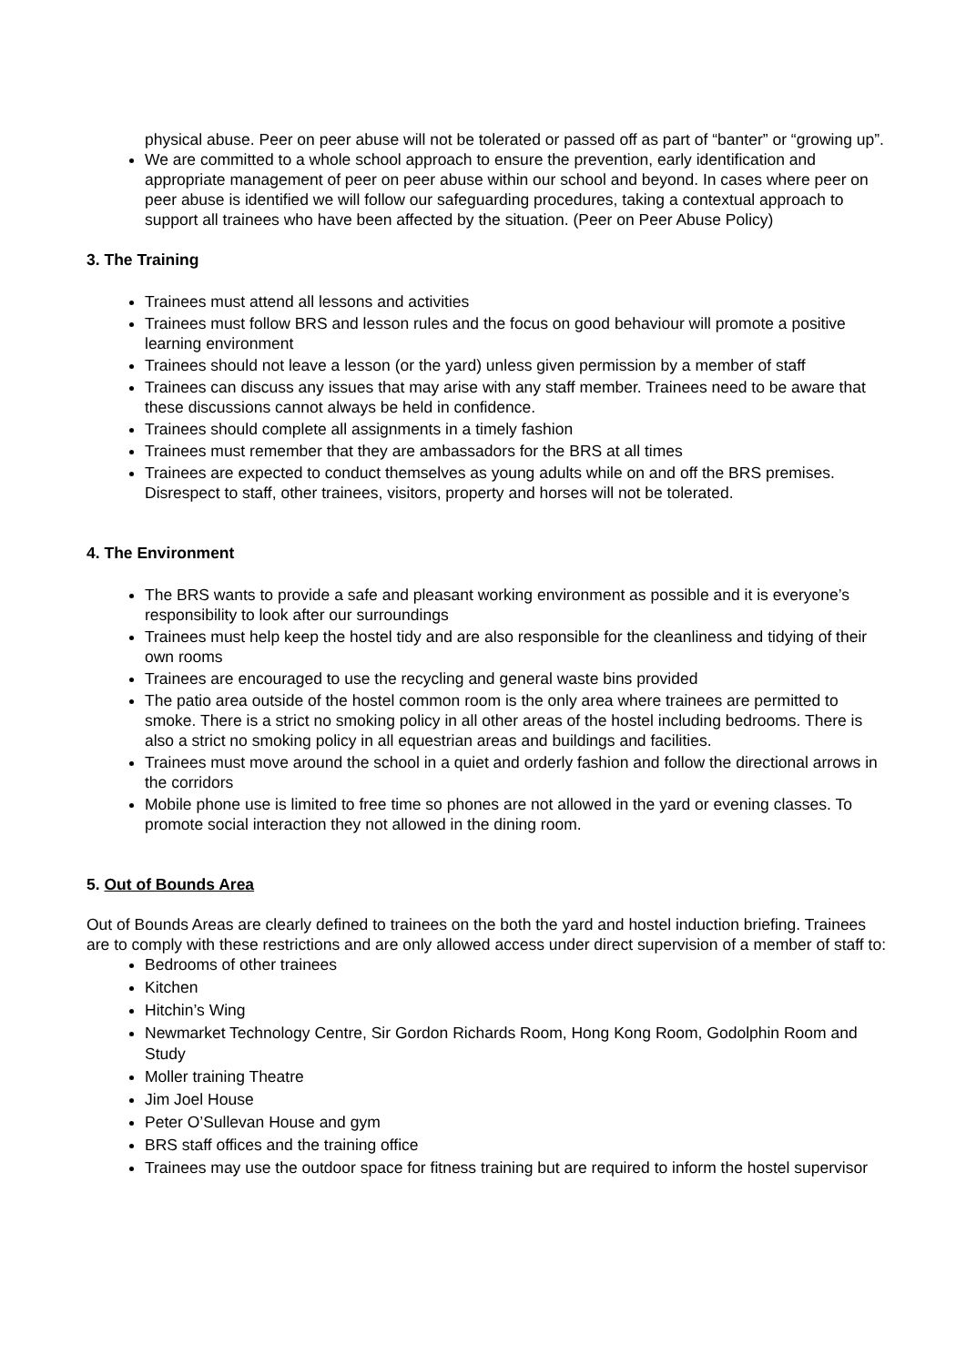physical abuse. Peer on peer abuse will not be tolerated or passed off as part of “banter” or “growing up”.
We are committed to a whole school approach to ensure the prevention, early identification and appropriate management of peer on peer abuse within our school and beyond. In cases where peer on peer abuse is identified we will follow our safeguarding procedures, taking a contextual approach to support all trainees who have been affected by the situation. (Peer on Peer Abuse Policy)
3. The Training
Trainees must attend all lessons and activities
Trainees must follow BRS and lesson rules and the focus on good behaviour will promote a positive learning environment
Trainees should not leave a lesson (or the yard) unless given permission by a member of staff
Trainees can discuss any issues that may arise with any staff member. Trainees need to be aware that these discussions cannot always be held in confidence.
Trainees should complete all assignments in a timely fashion
Trainees must remember that they are ambassadors for the BRS at all times
Trainees are expected to conduct themselves as young adults while on and off the BRS premises. Disrespect to staff, other trainees, visitors, property and horses will not be tolerated.
4. The Environment
The BRS wants to provide a safe and pleasant working environment as possible and it is everyone’s responsibility to look after our surroundings
Trainees must help keep the hostel tidy and are also responsible for the cleanliness and tidying of their own rooms
Trainees are encouraged to use the recycling and general waste bins provided
The patio area outside of the hostel common room is the only area where trainees are permitted to smoke. There is a strict no smoking policy in all other areas of the hostel including bedrooms. There is also a strict no smoking policy in all equestrian areas and buildings and facilities.
Trainees must move around the school in a quiet and orderly fashion and follow the directional arrows in the corridors
Mobile phone use is limited to free time so phones are not allowed in the yard or evening classes. To promote social interaction they not allowed in the dining room.
5. Out of Bounds Area
Out of Bounds Areas are clearly defined to trainees on the both the yard and hostel induction briefing. Trainees are to comply with these restrictions and are only allowed access under direct supervision of a member of staff to:
Bedrooms of other trainees
Kitchen
Hitchin’s Wing
Newmarket Technology Centre, Sir Gordon Richards Room, Hong Kong Room, Godolphin Room and Study
Moller training Theatre
Jim Joel House
Peter O’Sullevan House and gym
BRS staff offices and the training office
Trainees may use the outdoor space for fitness training but are required to inform the hostel supervisor